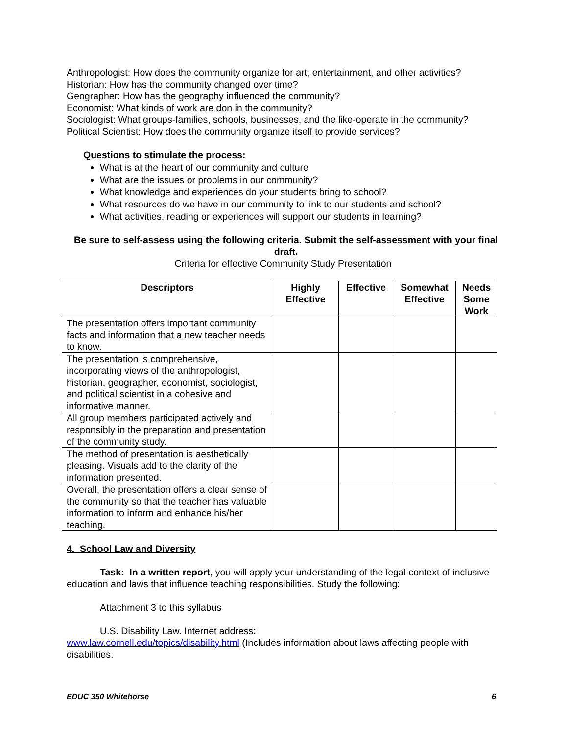Anthropologist: How does the community organize for art, entertainment, and other activities?
Historian: How has the community changed over time?
Geographer: How has the geography influenced the community?
Economist: What kinds of work are don in the community?
Sociologist: What groups-families, schools, businesses, and the like-operate in the community?
Political Scientist: How does the community organize itself to provide services?
Questions to stimulate the process:
What is at the heart of our community and culture
What are the issues or problems in our community?
What knowledge and experiences do your students bring to school?
What resources do we have in our community to link to our students and school?
What activities, reading or experiences will support our students in learning?
Be sure to self-assess using the following criteria. Submit the self-assessment with your final draft.
Criteria for effective Community Study Presentation
| Descriptors | Highly Effective | Effective | Somewhat Effective | Needs Some Work |
| --- | --- | --- | --- | --- |
| The presentation offers important community facts and information that a new teacher needs to know. | | | | |
| The presentation is comprehensive, incorporating views of the anthropologist, historian, geographer, economist, sociologist, and political scientist in a cohesive and informative manner. | | | | |
| All group members participated actively and responsibly in the preparation and presentation of the community study. | | | | |
| The method of presentation is aesthetically pleasing. Visuals add to the clarity of the information presented. | | | | |
| Overall, the presentation offers a clear sense of the community so that the teacher has valuable information to inform and enhance his/her teaching. | | | | |
4. School Law and Diversity
Task: In a written report, you will apply your understanding of the legal context of inclusive education and laws that influence teaching responsibilities. Study the following:
Attachment 3 to this syllabus
U.S. Disability Law. Internet address:
www.law.cornell.edu/topics/disability.html (Includes information about laws affecting people with disabilities.
EDUC 350 Whitehorse 6